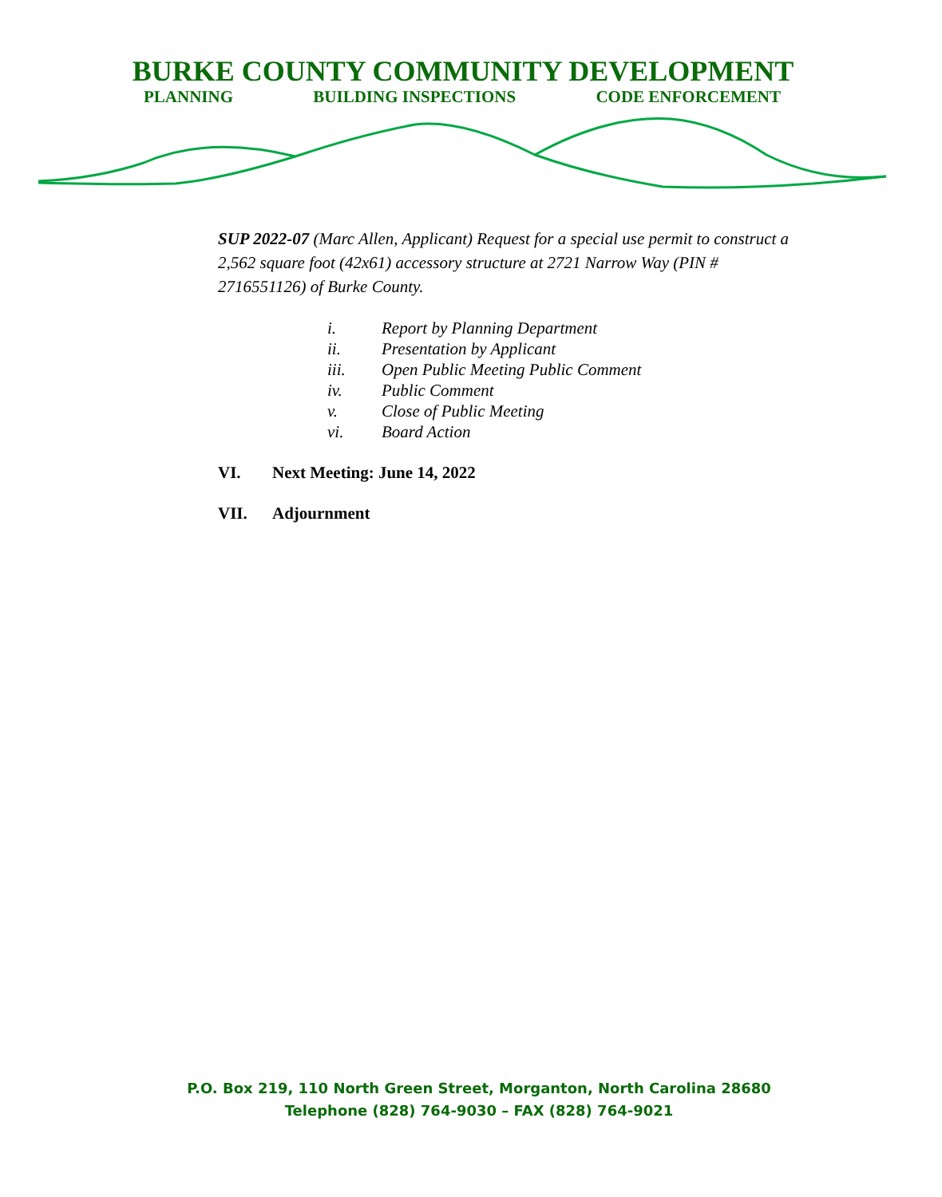BURKE COUNTY COMMUNITY DEVELOPMENT
PLANNING BUILDING INSPECTIONS CODE ENFORCEMENT
SUP 2022-07 (Marc Allen, Applicant) Request for a special use permit to construct a 2,562 square foot (42x61) accessory structure at 2721 Narrow Way (PIN # 2716551126) of Burke County.
i. Report by Planning Department
ii. Presentation by Applicant
iii. Open Public Meeting Public Comment
iv. Public Comment
v. Close of Public Meeting
vi. Board Action
VI. Next Meeting: June 14, 2022
VII. Adjournment
P.O. Box 219, 110 North Green Street, Morganton, North Carolina 28680
Telephone (828) 764-9030 – FAX (828) 764-9021